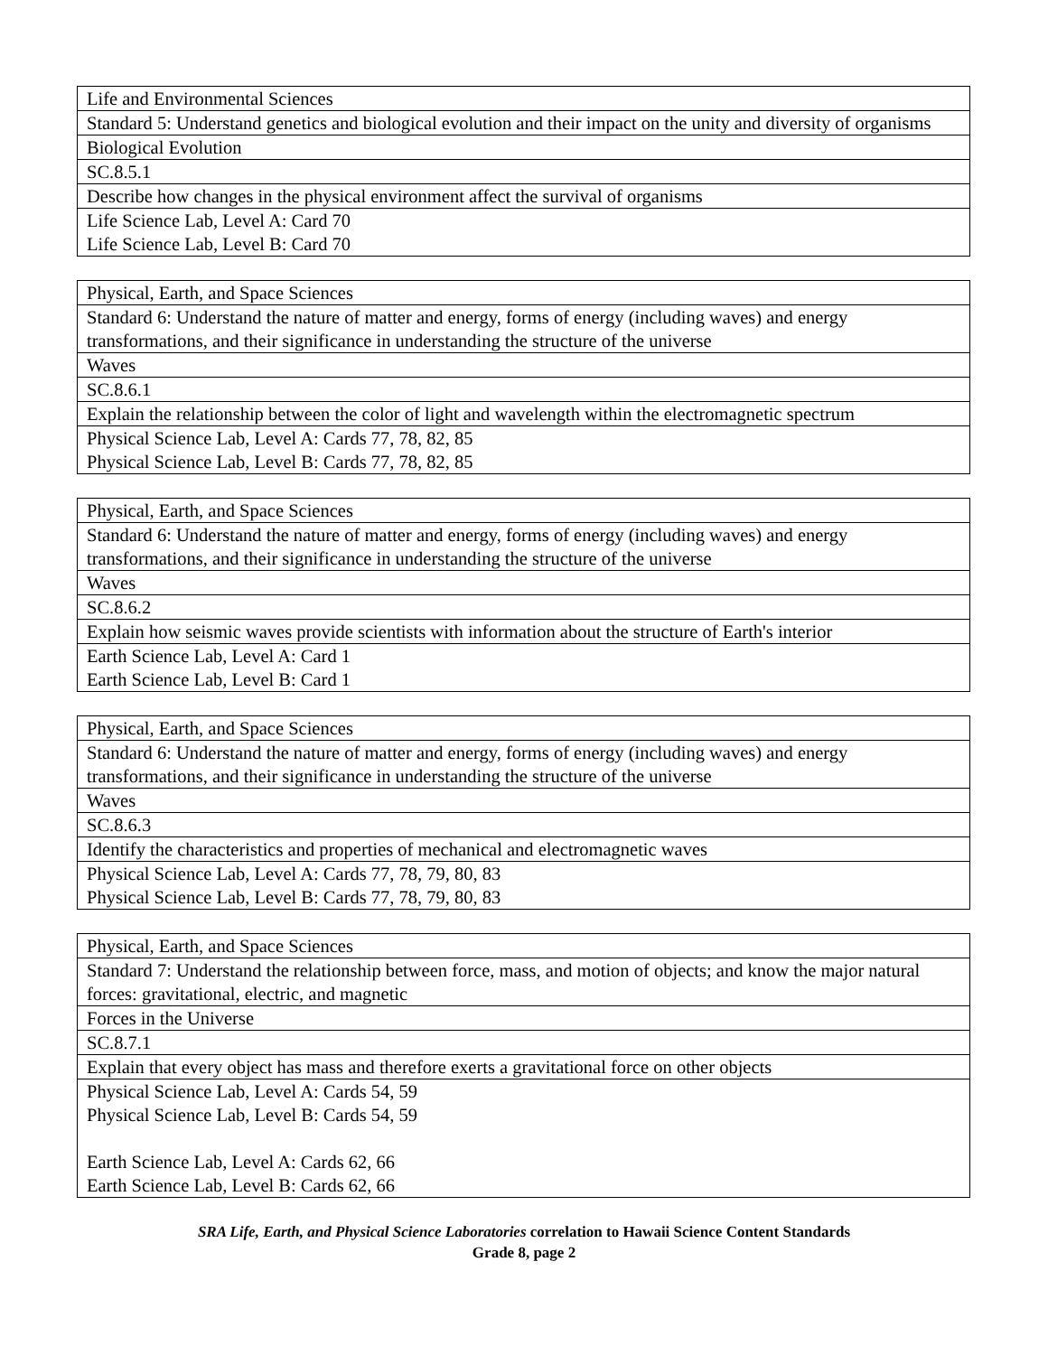| Life and Environmental Sciences |
| Standard 5: Understand genetics and biological evolution and their impact on the unity and diversity of organisms |
| Biological Evolution |
| SC.8.5.1 |
| Describe how changes in the physical environment affect the survival of organisms |
| Life Science Lab, Level A: Card 70 Life Science Lab, Level B: Card 70 |
| Physical, Earth, and Space Sciences |
| Standard 6: Understand the nature of matter and energy, forms of energy (including waves) and energy transformations, and their significance in understanding the structure of the universe |
| Waves |
| SC.8.6.1 |
| Explain the relationship between the color of light and wavelength within the electromagnetic spectrum |
| Physical Science Lab, Level A: Cards 77, 78, 82, 85 Physical Science Lab, Level B: Cards 77, 78, 82, 85 |
| Physical, Earth, and Space Sciences |
| Standard 6: Understand the nature of matter and energy, forms of energy (including waves) and energy transformations, and their significance in understanding the structure of the universe |
| Waves |
| SC.8.6.2 |
| Explain how seismic waves provide scientists with information about the structure of Earth's interior |
| Earth Science Lab, Level A: Card 1 Earth Science Lab, Level B: Card 1 |
| Physical, Earth, and Space Sciences |
| Standard 6: Understand the nature of matter and energy, forms of energy (including waves) and energy transformations, and their significance in understanding the structure of the universe |
| Waves |
| SC.8.6.3 |
| Identify the characteristics and properties of mechanical and electromagnetic waves |
| Physical Science Lab, Level A: Cards 77, 78, 79, 80, 83 Physical Science Lab, Level B: Cards 77, 78, 79, 80, 83 |
| Physical, Earth, and Space Sciences |
| Standard 7: Understand the relationship between force, mass, and motion of objects; and know the major natural forces: gravitational, electric, and magnetic |
| Forces in the Universe |
| SC.8.7.1 |
| Explain that every object has mass and therefore exerts a gravitational force on other objects |
| Physical Science Lab, Level A: Cards 54, 59 Physical Science Lab, Level B: Cards 54, 59 Earth Science Lab, Level A: Cards 62, 66 Earth Science Lab, Level B: Cards 62, 66 |
SRA Life, Earth, and Physical Science Laboratories correlation to Hawaii Science Content Standards
Grade 8, page 2